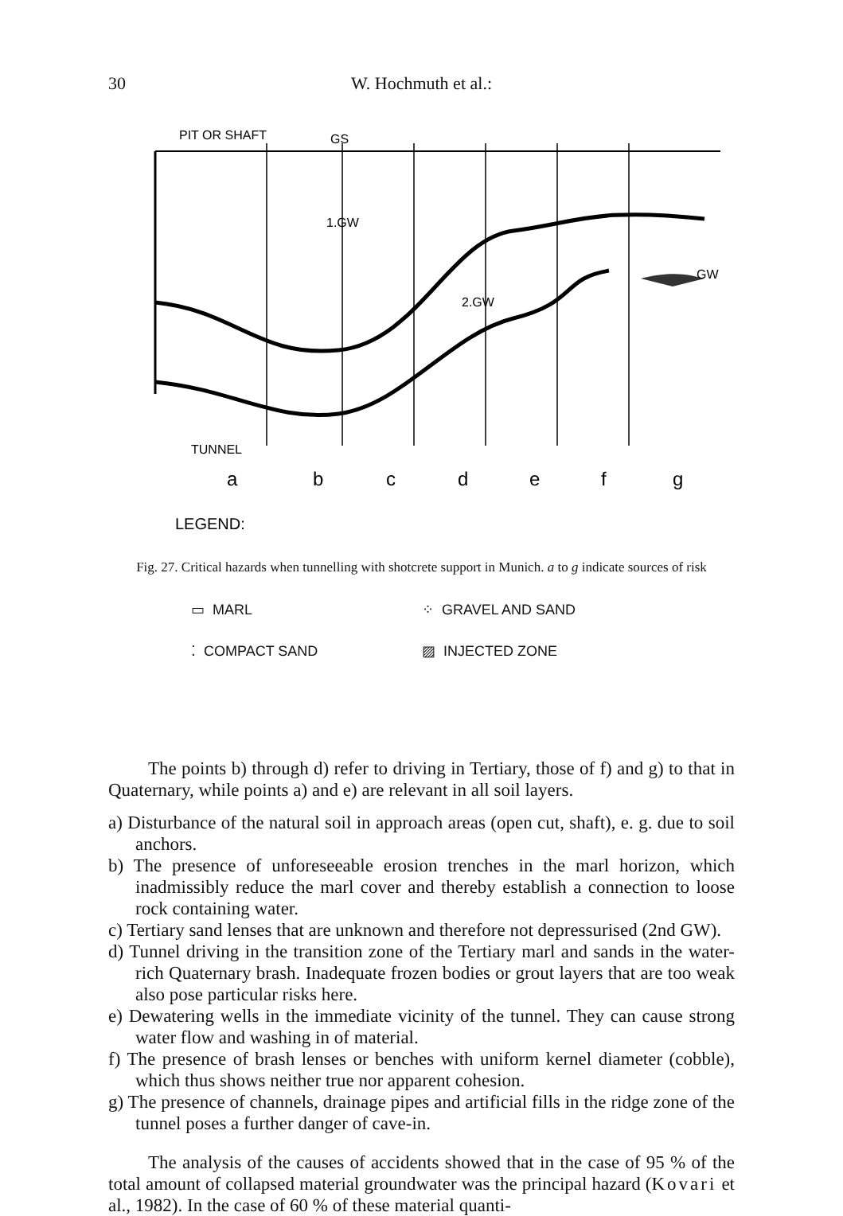30
W. Hochmuth et al.:
PIT OR SHAFT
GS
1.GW
2.GW
GW
TUNNEL
a
b
c
d
e
f
g
LEGEND:
▭ MARL ⁘ GRAVEL AND SAND
⁚ COMPACT SAND ▨ INJECTED ZONE
Fig. 27. Critical hazards when tunnelling with shotcrete support in Munich. a to g indicate sources of risk
The points b) through d) refer to driving in Tertiary, those of f) and g) to that in Quaternary, while points a) and e) are relevant in all soil layers.
a) Disturbance of the natural soil in approach areas (open cut, shaft), e. g. due to soil anchors.
b) The presence of unforeseeable erosion trenches in the marl horizon, which inadmissibly reduce the marl cover and thereby establish a connection to loose rock containing water.
c) Tertiary sand lenses that are unknown and therefore not depressurised (2nd GW).
d) Tunnel driving in the transition zone of the Tertiary marl and sands in the water-rich Quaternary brash. Inadequate frozen bodies or grout layers that are too weak also pose particular risks here.
e) Dewatering wells in the immediate vicinity of the tunnel. They can cause strong water flow and washing in of material.
f) The presence of brash lenses or benches with uniform kernel diameter (cobble), which thus shows neither true nor apparent cohesion.
g) The presence of channels, drainage pipes and artificial fills in the ridge zone of the tunnel poses a further danger of cave-in.
The analysis of the causes of accidents showed that in the case of 95 % of the total amount of collapsed material groundwater was the principal hazard (Kovari et al., 1982). In the case of 60 % of these material quanti-